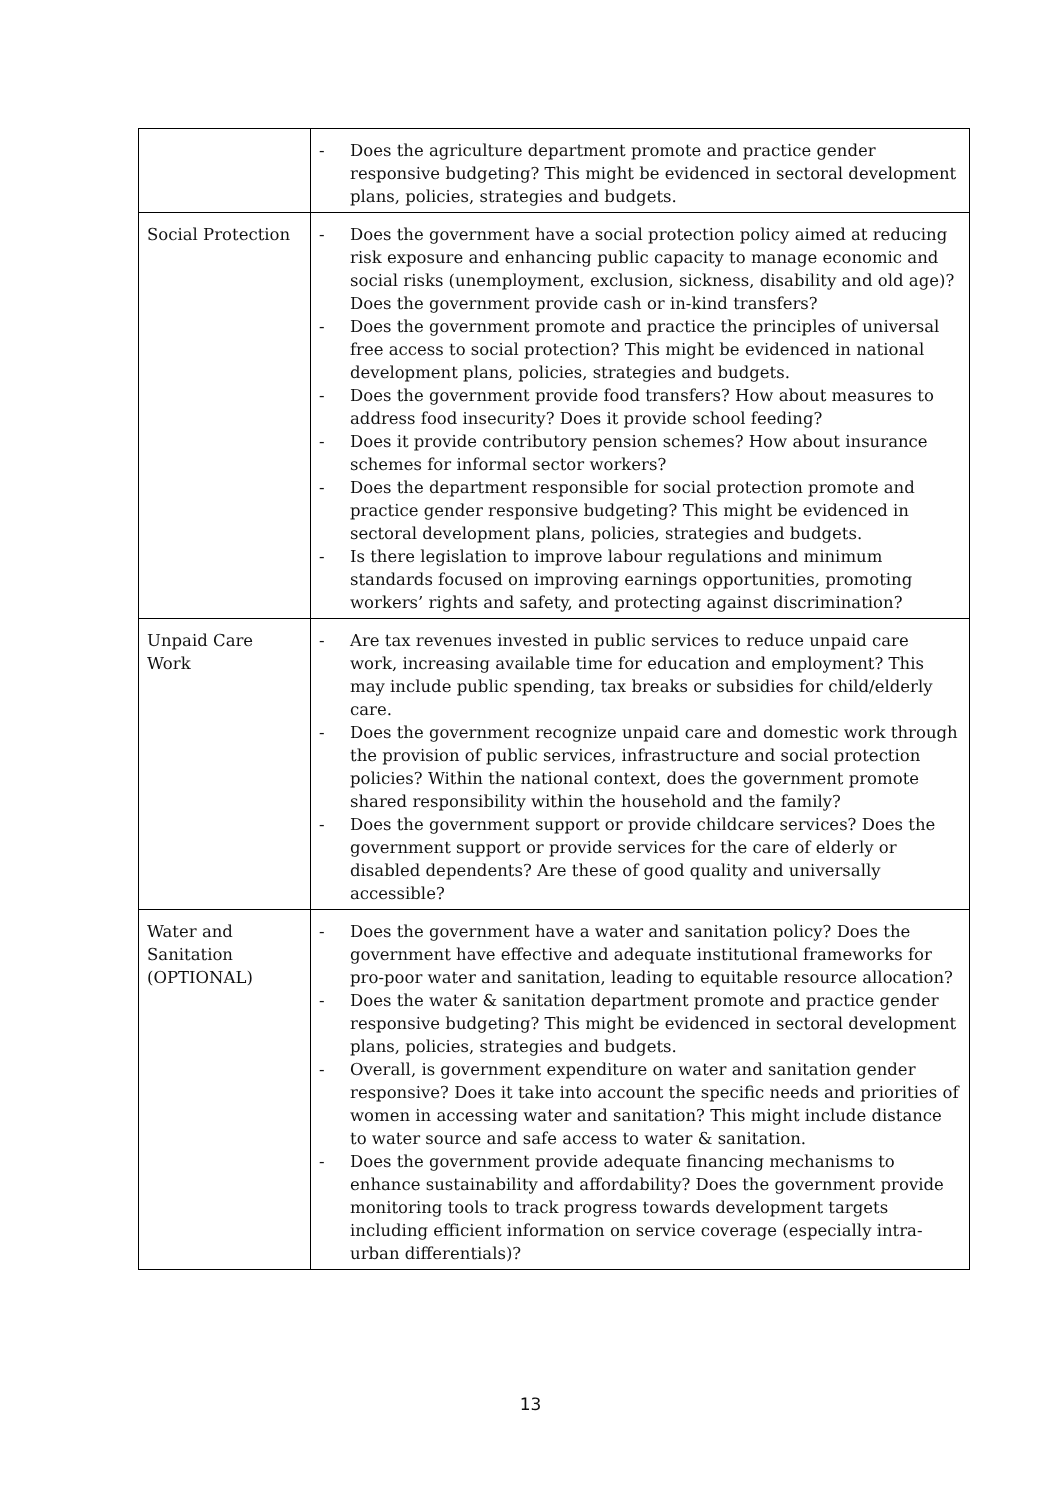| | - Does the agriculture department promote and practice gender responsive budgeting? This might be evidenced in sectoral development plans, policies, strategies and budgets. |
| Social Protection | - Does the government have a social protection policy aimed at reducing risk exposure and enhancing public capacity to manage economic and social risks (unemployment, exclusion, sickness, disability and old age)? Does the government provide cash or in-kind transfers? - Does the government promote and practice the principles of universal free access to social protection? This might be evidenced in national development plans, policies, strategies and budgets. - Does the government provide food transfers? How about measures to address food insecurity? Does it provide school feeding? - Does it provide contributory pension schemes? How about insurance schemes for informal sector workers? - Does the department responsible for social protection promote and practice gender responsive budgeting? This might be evidenced in sectoral development plans, policies, strategies and budgets. - Is there legislation to improve labour regulations and minimum standards focused on improving earnings opportunities, promoting workers’ rights and safety, and protecting against discrimination? |
| Unpaid Care Work | - Are tax revenues invested in public services to reduce unpaid care work, increasing available time for education and employment? This may include public spending, tax breaks or subsidies for child/elderly care. - Does the government recognize unpaid care and domestic work through the provision of public services, infrastructure and social protection policies? Within the national context, does the government promote shared responsibility within the household and the family? - Does the government support or provide childcare services? Does the government support or provide services for the care of elderly or disabled dependents? Are these of good quality and universally accessible? |
| Water and Sanitation (OPTIONAL) | - Does the government have a water and sanitation policy? Does the government have effective and adequate institutional frameworks for pro-poor water and sanitation, leading to equitable resource allocation? - Does the water & sanitation department promote and practice gender responsive budgeting? This might be evidenced in sectoral development plans, policies, strategies and budgets. - Overall, is government expenditure on water and sanitation gender responsive? Does it take into account the specific needs and priorities of women in accessing water and sanitation? This might include distance to water source and safe access to water & sanitation. - Does the government provide adequate financing mechanisms to enhance sustainability and affordability? Does the government provide monitoring tools to track progress towards development targets including efficient information on service coverage (especially intra-urban differentials)? |
13